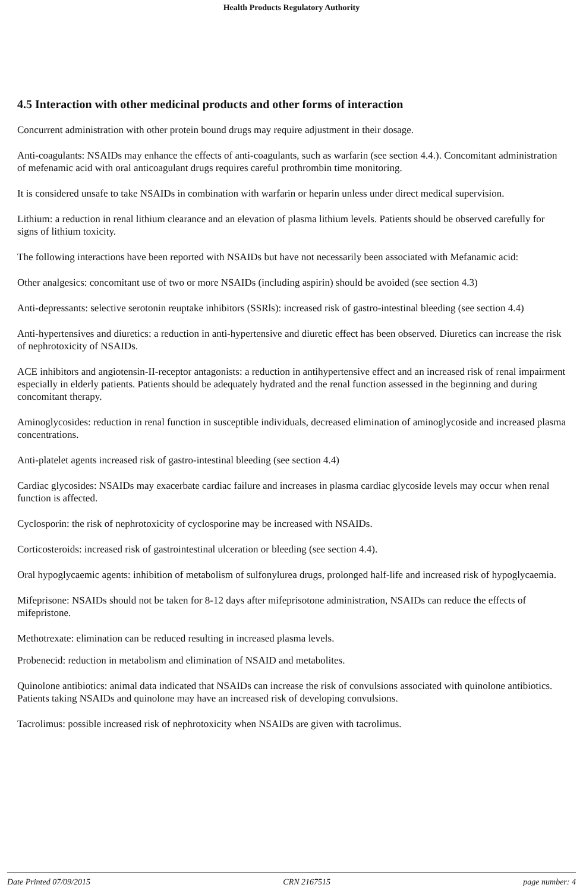Health Products Regulatory Authority
4.5 Interaction with other medicinal products and other forms of interaction
Concurrent administration with other protein bound drugs may require adjustment in their dosage.
Anti-coagulants: NSAIDs may enhance the effects of anti-coagulants, such as warfarin (see section 4.4.). Concomitant administration of mefenamic acid with oral anticoagulant drugs requires careful prothrombin time monitoring.
It is considered unsafe to take NSAIDs in combination with warfarin or heparin unless under direct medical supervision.
Lithium: a reduction in renal lithium clearance and an elevation of plasma lithium levels. Patients should be observed carefully for signs of lithium toxicity.
The following interactions have been reported with NSAIDs but have not necessarily been associated with Mefanamic acid:
Other analgesics: concomitant use of two or more NSAIDs (including aspirin) should be avoided (see section 4.3)
Anti-depressants: selective serotonin reuptake inhibitors (SSRls): increased risk of gastro-intestinal bleeding (see section 4.4)
Anti-hypertensives and diuretics: a reduction in anti-hypertensive and diuretic effect has been observed. Diuretics can increase the risk of nephrotoxicity of NSAIDs.
ACE inhibitors and angiotensin-II-receptor antagonists: a reduction in antihypertensive effect and an increased risk of renal impairment especially in elderly patients. Patients should be adequately hydrated and the renal function assessed in the beginning and during concomitant therapy.
Aminoglycosides: reduction in renal function in susceptible individuals, decreased elimination of aminoglycoside and increased plasma concentrations.
Anti-platelet agents increased risk of gastro-intestinal bleeding (see section 4.4)
Cardiac glycosides: NSAIDs may exacerbate cardiac failure and increases in plasma cardiac glycoside levels may occur when renal function is affected.
Cyclosporin: the risk of nephrotoxicity of cyclosporine may be increased with NSAIDs.
Corticosteroids: increased risk of gastrointestinal ulceration or bleeding (see section 4.4).
Oral hypoglycaemic agents: inhibition of metabolism of sulfonylurea drugs, prolonged half-life and increased risk of hypoglycaemia.
Mifeprisone: NSAIDs should not be taken for 8-12 days after mifeprisotone administration, NSAIDs can reduce the effects of mifepristone.
Methotrexate: elimination can be reduced resulting in increased plasma levels.
Probenecid: reduction in metabolism and elimination of NSAID and metabolites.
Quinolone antibiotics: animal data indicated that NSAIDs can increase the risk of convulsions associated with quinolone antibiotics. Patients taking NSAIDs and quinolone may have an increased risk of developing convulsions.
Tacrolimus: possible increased risk of nephrotoxicity when NSAIDs are given with tacrolimus.
Date Printed 07/09/2015 CRN 2167515 page number: 4